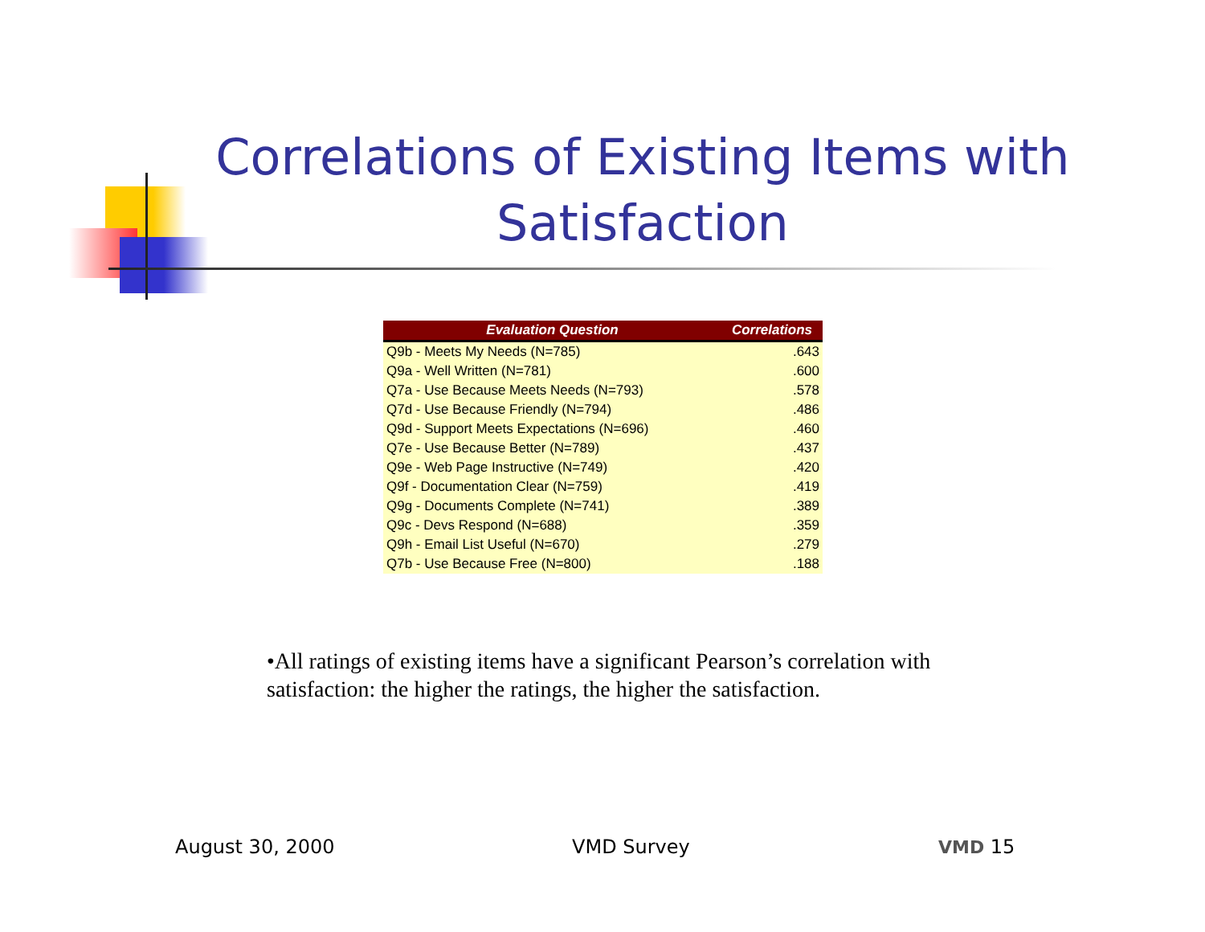Correlations of Existing Items with Satisfaction
| Evaluation Question | Correlations |
| --- | --- |
| Q9b - Meets My Needs (N=785) | .643 |
| Q9a - Well Written (N=781) | .600 |
| Q7a - Use Because Meets Needs (N=793) | .578 |
| Q7d - Use Because Friendly (N=794) | .486 |
| Q9d - Support Meets Expectations (N=696) | .460 |
| Q7e - Use Because Better (N=789) | .437 |
| Q9e - Web Page Instructive (N=749) | .420 |
| Q9f - Documentation Clear (N=759) | .419 |
| Q9g - Documents Complete (N=741) | .389 |
| Q9c - Devs Respond (N=688) | .359 |
| Q9h - Email List Useful (N=670) | .279 |
| Q7b - Use Because Free (N=800) | .188 |
•All ratings of existing items have a significant Pearson’s correlation with satisfaction: the higher the ratings, the higher the satisfaction.
August 30, 2000 VMD Survey VMD 15